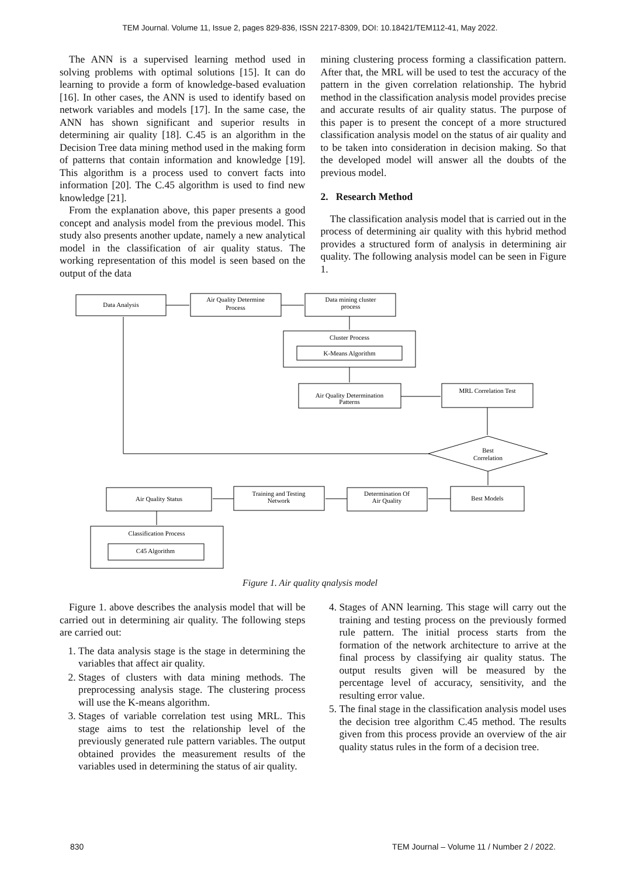TEM Journal. Volume 11, Issue 2, pages 829-836, ISSN 2217-8309, DOI: 10.18421/TEM112-41, May 2022.
The ANN is a supervised learning method used in solving problems with optimal solutions [15]. It can do learning to provide a form of knowledge-based evaluation [16]. In other cases, the ANN is used to identify based on network variables and models [17]. In the same case, the ANN has shown significant and superior results in determining air quality [18]. C.45 is an algorithm in the Decision Tree data mining method used in the making form of patterns that contain information and knowledge [19]. This algorithm is a process used to convert facts into information [20]. The C.45 algorithm is used to find new knowledge [21].
From the explanation above, this paper presents a good concept and analysis model from the previous model. This study also presents another update, namely a new analytical model in the classification of air quality status. The working representation of this model is seen based on the output of the data
mining clustering process forming a classification pattern. After that, the MRL will be used to test the accuracy of the pattern in the given correlation relationship. The hybrid method in the classification analysis model provides precise and accurate results of air quality status. The purpose of this paper is to present the concept of a more structured classification analysis model on the status of air quality and to be taken into consideration in decision making. So that the developed model will answer all the doubts of the previous model.
2. Research Method
The classification analysis model that is carried out in the process of determining air quality with this hybrid method provides a structured form of analysis in determining air quality. The following analysis model can be seen in Figure 1.
Data Analysis
Air Quality Determine
Process
Data mining cluster
process
Cluster Process
K-Means Algorithm
Air Quality Determination
Patterns
MRL Correlation Test
Best
Correlation
Best Models
Determination Of
Air Quality
Training and Testing
Network
Air Quality Status
Classification Process
C45 Algorithm
Figure 1. Air quality qnalysis model
Figure 1. above describes the analysis model that will be carried out in determining air quality. The following steps are carried out:
1. The data analysis stage is the stage in determining the variables that affect air quality.
2. Stages of clusters with data mining methods. The preprocessing analysis stage. The clustering process will use the K-means algorithm.
3. Stages of variable correlation test using MRL. This stage aims to test the relationship level of the previously generated rule pattern variables. The output obtained provides the measurement results of the variables used in determining the status of air quality.
4. Stages of ANN learning. This stage will carry out the training and testing process on the previously formed rule pattern. The initial process starts from the formation of the network architecture to arrive at the final process by classifying air quality status. The output results given will be measured by the percentage level of accuracy, sensitivity, and the resulting error value.
5. The final stage in the classification analysis model uses the decision tree algorithm C.45 method. The results given from this process provide an overview of the air quality status rules in the form of a decision tree.
830 TEM Journal – Volume 11 / Number 2 / 2022.